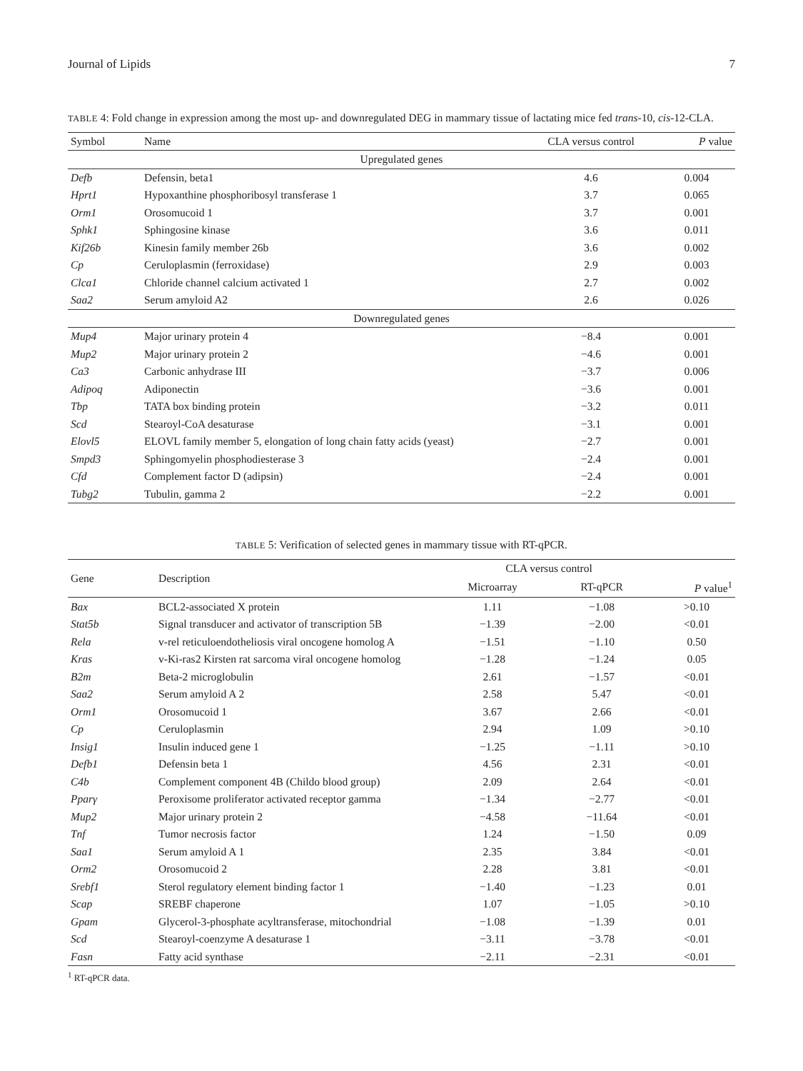Journal of Lipids 7
TABLE 4: Fold change in expression among the most up- and downregulated DEG in mammary tissue of lactating mice fed trans-10, cis-12-CLA.
| Symbol | Name | CLA versus control | P value |
| --- | --- | --- | --- |
| Upregulated genes | | | |
| Defb | Defensin, beta1 | 4.6 | 0.004 |
| Hprt1 | Hypoxanthine phosphoribosyl transferase 1 | 3.7 | 0.065 |
| Orm1 | Orosomucoid 1 | 3.7 | 0.001 |
| Sphk1 | Sphingosine kinase | 3.6 | 0.011 |
| Kif26b | Kinesin family member 26b | 3.6 | 0.002 |
| Cp | Ceruloplasmin (ferroxidase) | 2.9 | 0.003 |
| Clca1 | Chloride channel calcium activated 1 | 2.7 | 0.002 |
| Saa2 | Serum amyloid A2 | 2.6 | 0.026 |
| Downregulated genes | | | |
| Mup4 | Major urinary protein 4 | −8.4 | 0.001 |
| Mup2 | Major urinary protein 2 | −4.6 | 0.001 |
| Ca3 | Carbonic anhydrase III | −3.7 | 0.006 |
| Adipoq | Adiponectin | −3.6 | 0.001 |
| Tbp | TATA box binding protein | −3.2 | 0.011 |
| Scd | Stearoyl-CoA desaturase | −3.1 | 0.001 |
| Elovl5 | ELOVL family member 5, elongation of long chain fatty acids (yeast) | −2.7 | 0.001 |
| Smpd3 | Sphingomyelin phosphodiesterase 3 | −2.4 | 0.001 |
| Cfd | Complement factor D (adipsin) | −2.4 | 0.001 |
| Tubg2 | Tubulin, gamma 2 | −2.2 | 0.001 |
TABLE 5: Verification of selected genes in mammary tissue with RT-qPCR.
| Gene | Description | CLA versus control | | |
| --- | --- | --- | --- | --- |
| | | Microarray | RT-qPCR | P value<sup>1</sup> |
| Bax | BCL2-associated X protein | 1.11 | −1.08 | >0.10 |
| Stat5b | Signal transducer and activator of transcription 5B | −1.39 | −2.00 | <0.01 |
| Rela | v-rel reticuloendotheliosis viral oncogene homolog A | −1.51 | −1.10 | 0.50 |
| Kras | v-Ki-ras2 Kirsten rat sarcoma viral oncogene homolog | −1.28 | −1.24 | 0.05 |
| B2m | Beta-2 microglobulin | 2.61 | −1.57 | <0.01 |
| Saa2 | Serum amyloid A 2 | 2.58 | 5.47 | <0.01 |
| Orm1 | Orosomucoid 1 | 3.67 | 2.66 | <0.01 |
| Cp | Ceruloplasmin | 2.94 | 1.09 | >0.10 |
| Insig1 | Insulin induced gene 1 | −1.25 | −1.11 | >0.10 |
| Defb1 | Defensin beta 1 | 4.56 | 2.31 | <0.01 |
| C4b | Complement component 4B (Childo blood group) | 2.09 | 2.64 | <0.01 |
| Pparγ | Peroxisome proliferator activated receptor gamma | −1.34 | −2.77 | <0.01 |
| Mup2 | Major urinary protein 2 | −4.58 | −11.64 | <0.01 |
| Tnf | Tumor necrosis factor | 1.24 | −1.50 | 0.09 |
| Saa1 | Serum amyloid A 1 | 2.35 | 3.84 | <0.01 |
| Orm2 | Orosomucoid 2 | 2.28 | 3.81 | <0.01 |
| Srebf1 | Sterol regulatory element binding factor 1 | −1.40 | −1.23 | 0.01 |
| Scap | SREBF chaperone | 1.07 | −1.05 | >0.10 |
| Gpam | Glycerol-3-phosphate acyltransferase, mitochondrial | −1.08 | −1.39 | 0.01 |
| Scd | Stearoyl-coenzyme A desaturase 1 | −3.11 | −3.78 | <0.01 |
| Fasn | Fatty acid synthase | −2.11 | −2.31 | <0.01 |
<sup>1</sup> RT-qPCR data.